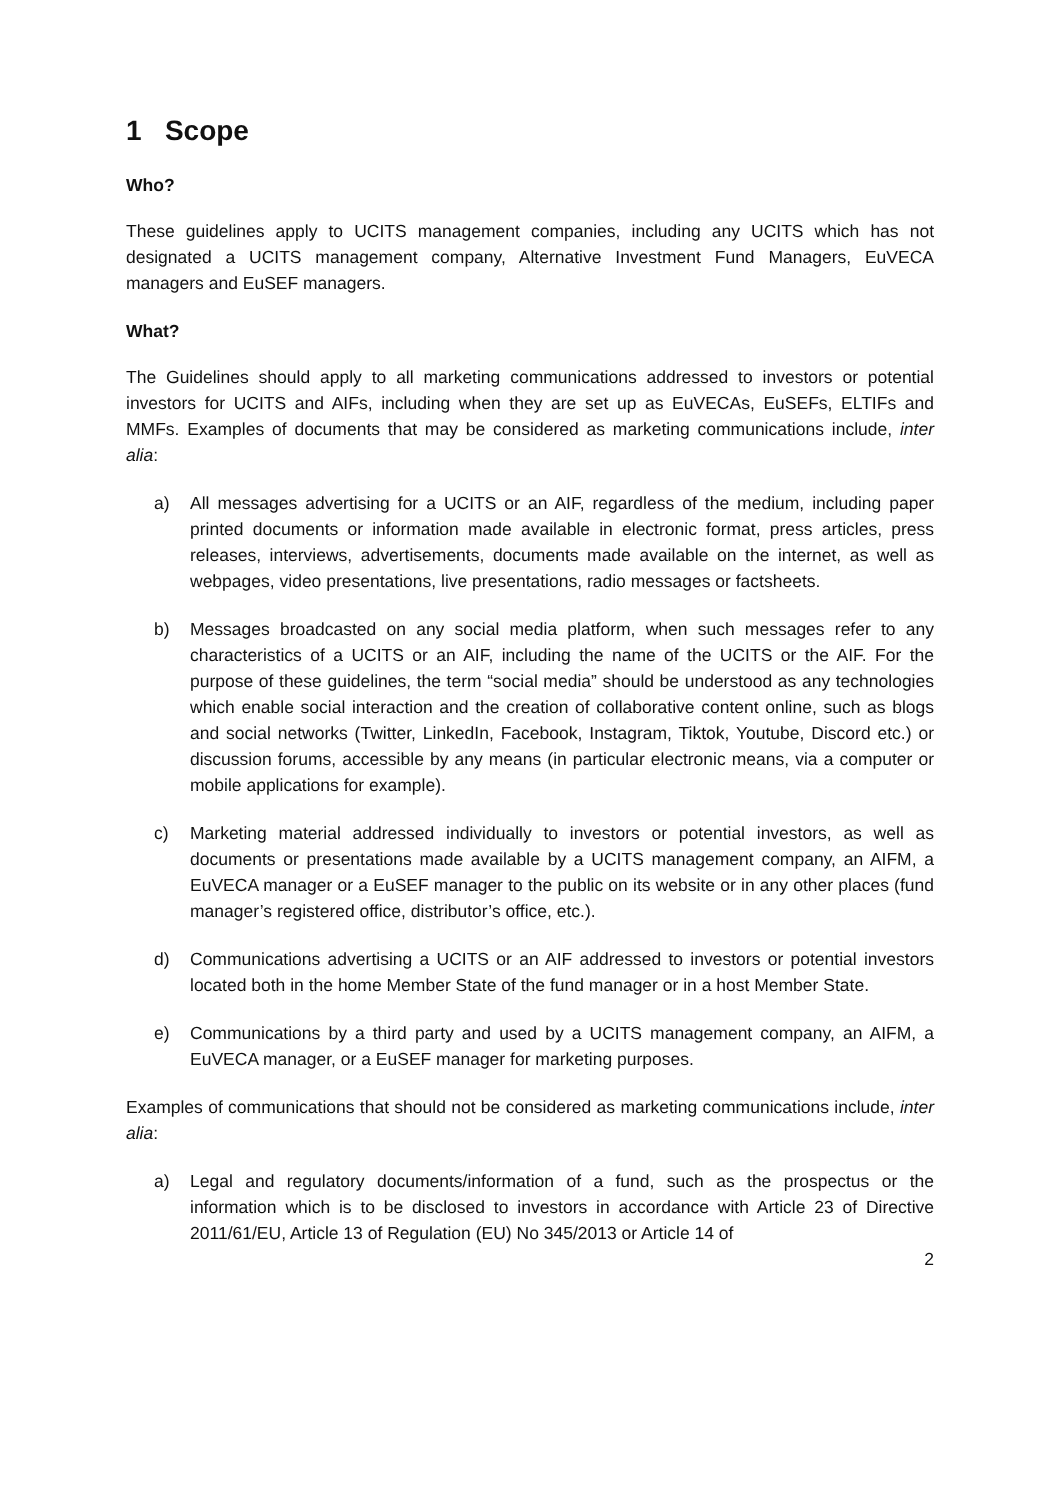1 Scope
Who?
These guidelines apply to UCITS management companies, including any UCITS which has not designated a UCITS management company, Alternative Investment Fund Managers, EuVECA managers and EuSEF managers.
What?
The Guidelines should apply to all marketing communications addressed to investors or potential investors for UCITS and AIFs, including when they are set up as EuVECAs, EuSEFs, ELTIFs and MMFs. Examples of documents that may be considered as marketing communications include, inter alia:
a) All messages advertising for a UCITS or an AIF, regardless of the medium, including paper printed documents or information made available in electronic format, press articles, press releases, interviews, advertisements, documents made available on the internet, as well as webpages, video presentations, live presentations, radio messages or factsheets.
b) Messages broadcasted on any social media platform, when such messages refer to any characteristics of a UCITS or an AIF, including the name of the UCITS or the AIF. For the purpose of these guidelines, the term “social media” should be understood as any technologies which enable social interaction and the creation of collaborative content online, such as blogs and social networks (Twitter, LinkedIn, Facebook, Instagram, Tiktok, Youtube, Discord etc.) or discussion forums, accessible by any means (in particular electronic means, via a computer or mobile applications for example).
c) Marketing material addressed individually to investors or potential investors, as well as documents or presentations made available by a UCITS management company, an AIFM, a EuVECA manager or a EuSEF manager to the public on its website or in any other places (fund manager’s registered office, distributor’s office, etc.).
d) Communications advertising a UCITS or an AIF addressed to investors or potential investors located both in the home Member State of the fund manager or in a host Member State.
e) Communications by a third party and used by a UCITS management company, an AIFM, a EuVECA manager, or a EuSEF manager for marketing purposes.
Examples of communications that should not be considered as marketing communications include, inter alia:
a) Legal and regulatory documents/information of a fund, such as the prospectus or the information which is to be disclosed to investors in accordance with Article 23 of Directive 2011/61/EU, Article 13 of Regulation (EU) No 345/2013 or Article 14 of
2